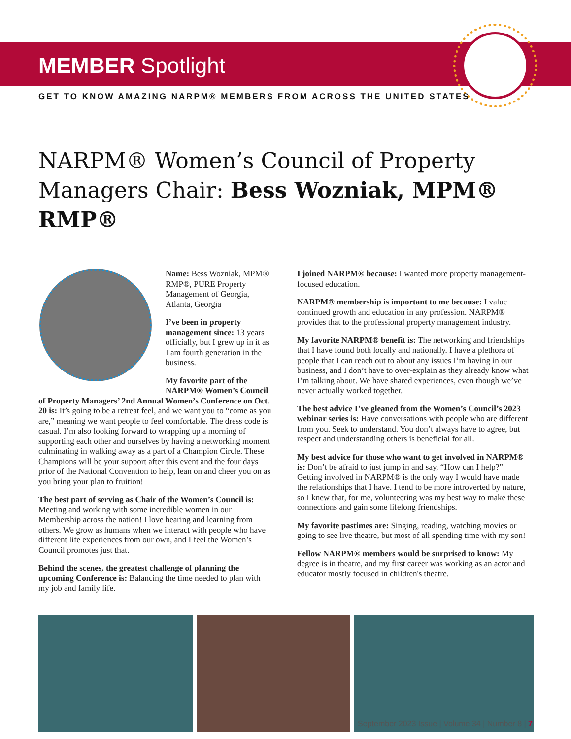MEMBER Spotlight
GET TO KNOW AMAZING NARPM® MEMBERS FROM ACROSS THE UNITED STATES
NARPM® Women’s Council of Property Managers Chair: Bess Wozniak, MPM® RMP®
Name: Bess Wozniak, MPM® RMP®, PURE Property Management of Georgia, Atlanta, Georgia
I’ve been in property management since: 13 years officially, but I grew up in it as I am fourth generation in the business.
My favorite part of the NARPM® Women’s Council of Property Managers’ 2nd Annual Women’s Conference on Oct. 20 is: It’s going to be a retreat feel, and we want you to “come as you are,” meaning we want people to feel comfortable. The dress code is casual. I’m also looking forward to wrapping up a morning of supporting each other and ourselves by having a networking moment culminating in walking away as a part of a Champion Circle. These Champions will be your support after this event and the four days prior of the National Convention to help, lean on and cheer you on as you bring your plan to fruition!
The best part of serving as Chair of the Women’s Council is: Meeting and working with some incredible women in our Membership across the nation! I love hearing and learning from others. We grow as humans when we interact with people who have different life experiences from our own, and I feel the Women’s Council promotes just that.
Behind the scenes, the greatest challenge of planning the upcoming Conference is: Balancing the time needed to plan with my job and family life.
I joined NARPM® because: I wanted more property management-focused education.
NARPM® membership is important to me because: I value continued growth and education in any profession. NARPM® provides that to the professional property management industry.
My favorite NARPM® benefit is: The networking and friendships that I have found both locally and nationally. I have a plethora of people that I can reach out to about any issues I’m having in our business, and I don’t have to over-explain as they already know what I’m talking about. We have shared experiences, even though we’ve never actually worked together.
The best advice I’ve gleaned from the Women’s Council’s 2023 webinar series is: Have conversations with people who are different from you. Seek to understand. You don’t always have to agree, but respect and understanding others is beneficial for all.
My best advice for those who want to get involved in NARPM® is: Don’t be afraid to just jump in and say, “How can I help?” Getting involved in NARPM® is the only way I would have made the relationships that I have. I tend to be more introverted by nature, so I knew that, for me, volunteering was my best way to make these connections and gain some lifelong friendships.
My favorite pastimes are: Singing, reading, watching movies or going to see live theatre, but most of all spending time with my son!
Fellow NARPM® members would be surprised to know: My degree is in theatre, and my first career was working as an actor and educator mostly focused in children's theatre.
September 2023 Issue | Volume 34 | Number 8 | 7